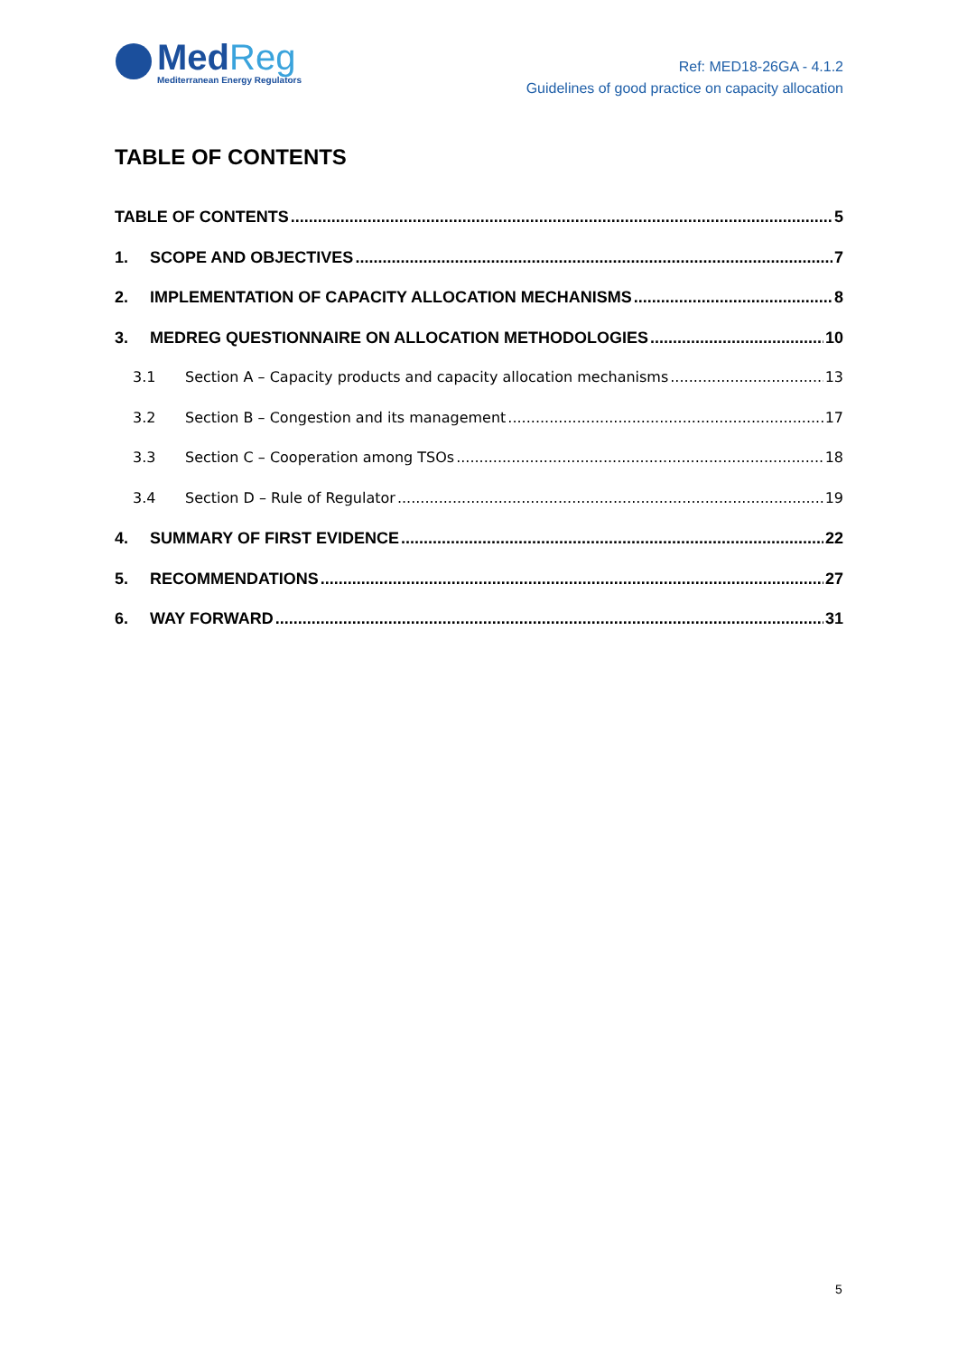MedReg
Mediterranean Energy Regulators
Ref: MED18-26GA - 4.1.2
Guidelines of good practice on capacity allocation
TABLE OF CONTENTS
TABLE OF CONTENTS 5
1. SCOPE AND OBJECTIVES 7
2. IMPLEMENTATION OF CAPACITY ALLOCATION MECHANISMS 8
3. MEDREG QUESTIONNAIRE ON ALLOCATION METHODOLOGIES 10
3.1 Section A – Capacity products and capacity allocation mechanisms 13
3.2 Section B – Congestion and its management 17
3.3 Section C – Cooperation among TSOs 18
3.4 Section D – Rule of Regulator 19
4. SUMMARY OF FIRST EVIDENCE 22
5. RECOMMENDATIONS 27
6. WAY FORWARD 31
5